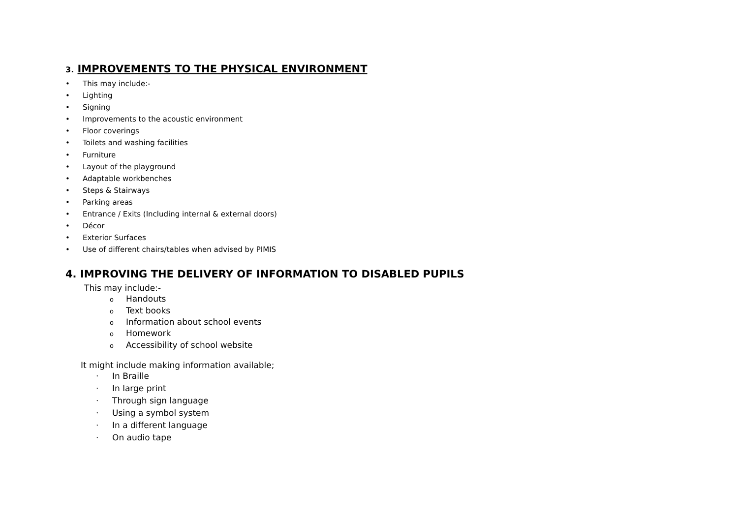3. IMPROVEMENTS TO THE PHYSICAL ENVIRONMENT
• This may include:-
• Lighting
• Signing
• Improvements to the acoustic environment
• Floor coverings
• Toilets and washing facilities
• Furniture
• Layout of the playground
• Adaptable workbenches
• Steps & Stairways
• Parking areas
• Entrance / Exits (Including internal & external doors)
• Décor
• Exterior Surfaces
• Use of different chairs/tables when advised by PIMIS
4. IMPROVING THE DELIVERY OF INFORMATION TO DISABLED PUPILS
This may include:-
o Handouts
o Text books
o Information about school events
o Homework
o Accessibility of school website
It might include making information available;
· In Braille
· In large print
· Through sign language
· Using a symbol system
· In a different language
· On audio tape